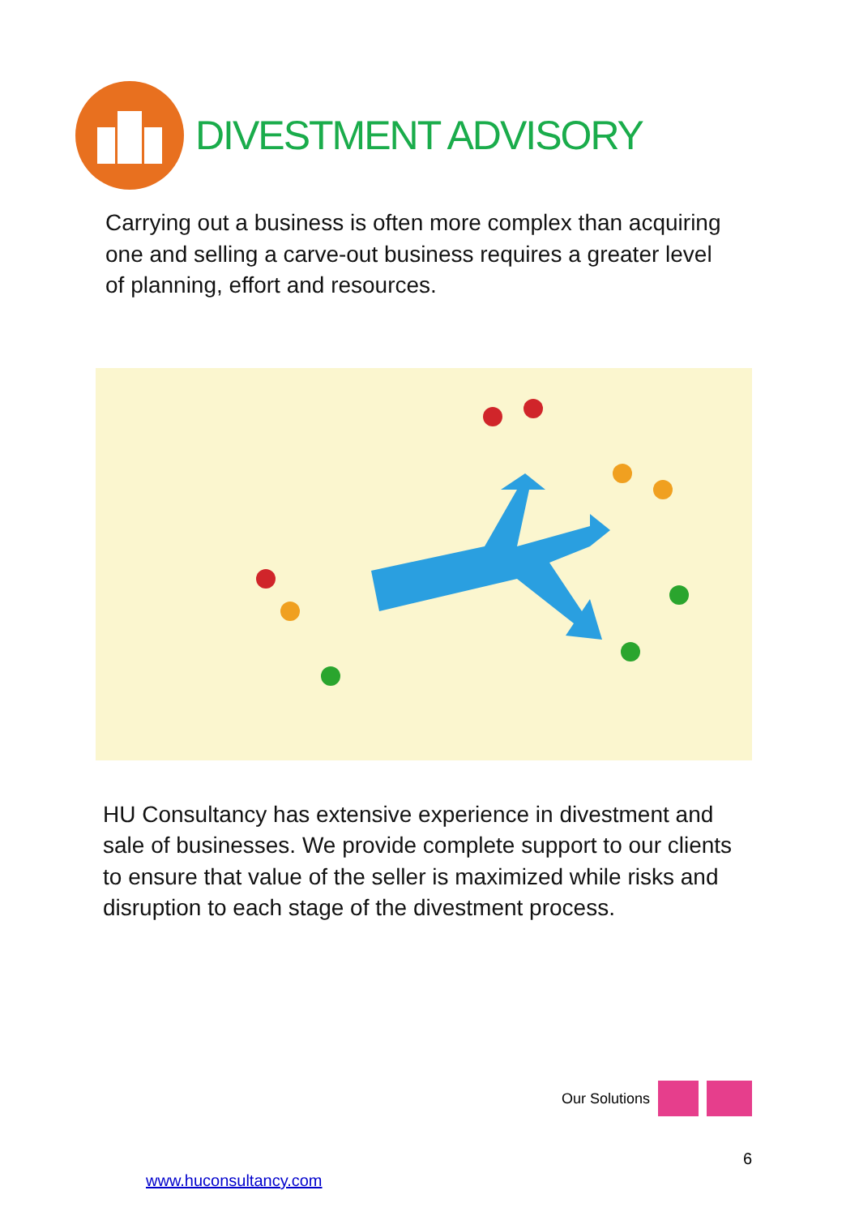DIVESTMENT ADVISORY
Carrying out a business is often more complex than acquiring one and selling a carve-out business requires a greater level of planning, effort and resources.
HU Consultancy has extensive experience in divestment and sale of businesses. We provide complete support to our clients to ensure that value of the seller is maximized while risks and disruption to each stage of the divestment process.
Our Solutions
6
www.huconsultancy.com